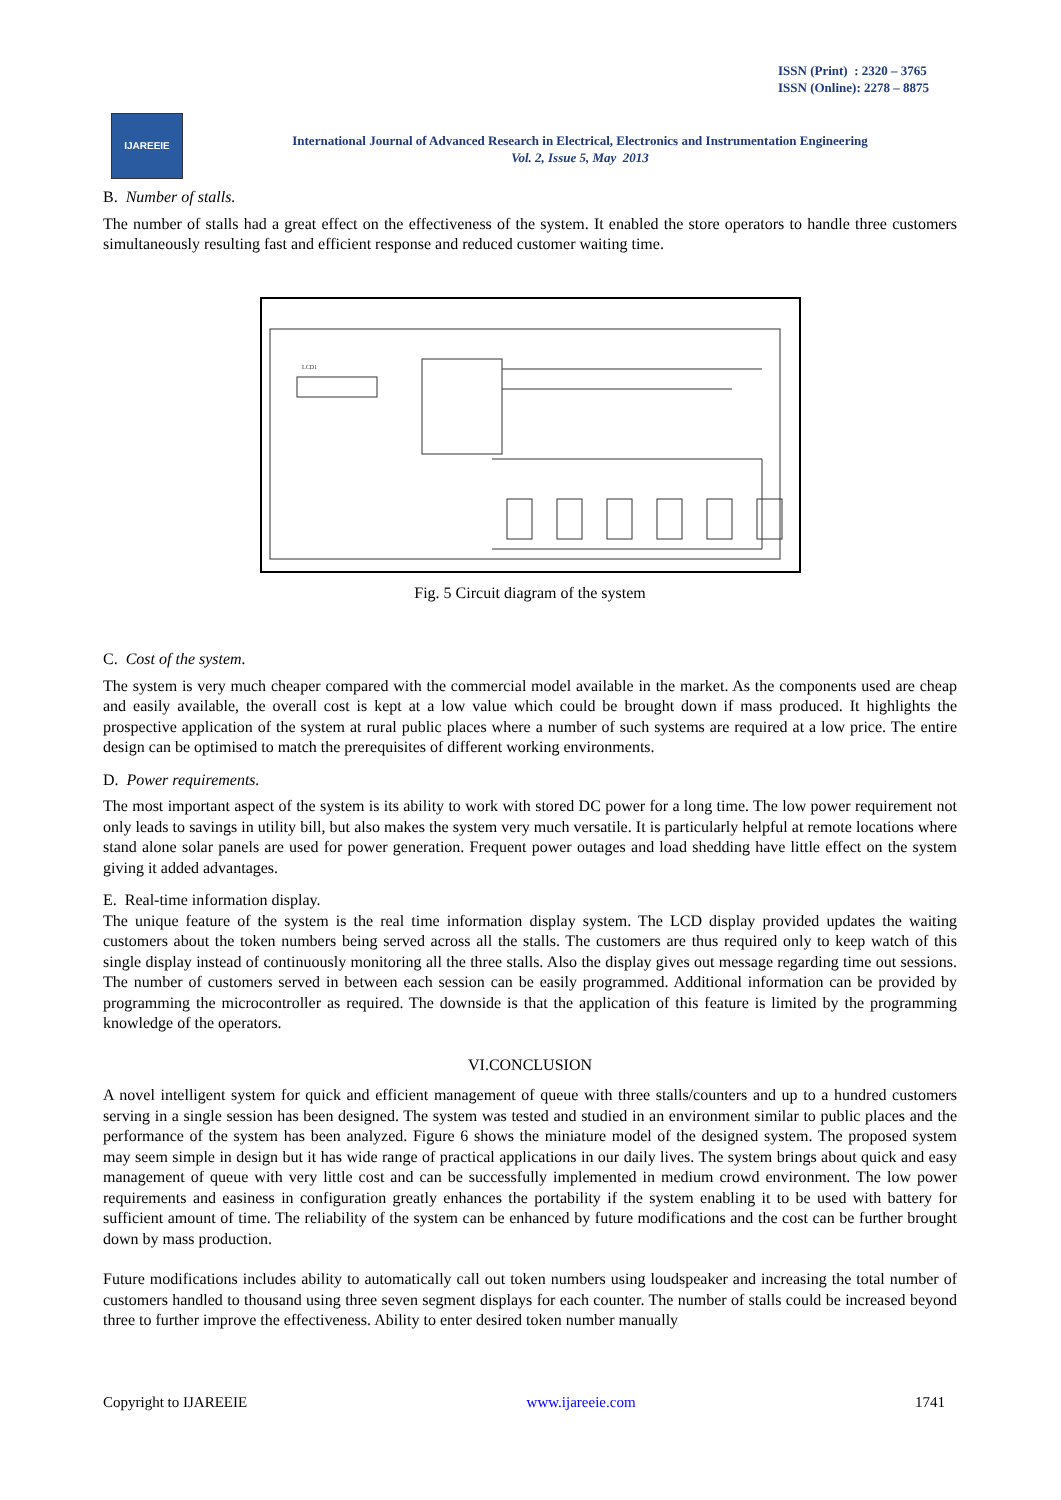ISSN (Print) : 2320 – 3765
ISSN (Online): 2278 – 8875
IJAREEIE
International Journal of Advanced Research in Electrical, Electronics and Instrumentation Engineering
Vol. 2, Issue 5, May 2013
B. Number of stalls.
The number of stalls had a great effect on the effectiveness of the system. It enabled the store operators to handle three customers simultaneously resulting fast and efficient response and reduced customer waiting time.
LCD1
Fig. 5 Circuit diagram of the system
C. Cost of the system.
The system is very much cheaper compared with the commercial model available in the market. As the components used are cheap and easily available, the overall cost is kept at a low value which could be brought down if mass produced. It highlights the prospective application of the system at rural public places where a number of such systems are required at a low price. The entire design can be optimised to match the prerequisites of different working environments.
D. Power requirements.
The most important aspect of the system is its ability to work with stored DC power for a long time. The low power requirement not only leads to savings in utility bill, but also makes the system very much versatile. It is particularly helpful at remote locations where stand alone solar panels are used for power generation. Frequent power outages and load shedding have little effect on the system giving it added advantages.
E. Real-time information display.
The unique feature of the system is the real time information display system. The LCD display provided updates the waiting customers about the token numbers being served across all the stalls. The customers are thus required only to keep watch of this single display instead of continuously monitoring all the three stalls. Also the display gives out message regarding time out sessions. The number of customers served in between each session can be easily programmed. Additional information can be provided by programming the microcontroller as required. The downside is that the application of this feature is limited by the programming knowledge of the operators.
VI.CONCLUSION
A novel intelligent system for quick and efficient management of queue with three stalls/counters and up to a hundred customers serving in a single session has been designed. The system was tested and studied in an environment similar to public places and the performance of the system has been analyzed. Figure 6 shows the miniature model of the designed system. The proposed system may seem simple in design but it has wide range of practical applications in our daily lives. The system brings about quick and easy management of queue with very little cost and can be successfully implemented in medium crowd environment. The low power requirements and easiness in configuration greatly enhances the portability if the system enabling it to be used with battery for sufficient amount of time. The reliability of the system can be enhanced by future modifications and the cost can be further brought down by mass production.
Future modifications includes ability to automatically call out token numbers using loudspeaker and increasing the total number of customers handled to thousand using three seven segment displays for each counter. The number of stalls could be increased beyond three to further improve the effectiveness. Ability to enter desired token number manually
Copyright to IJAREEIE www.ijareeie.com 1741